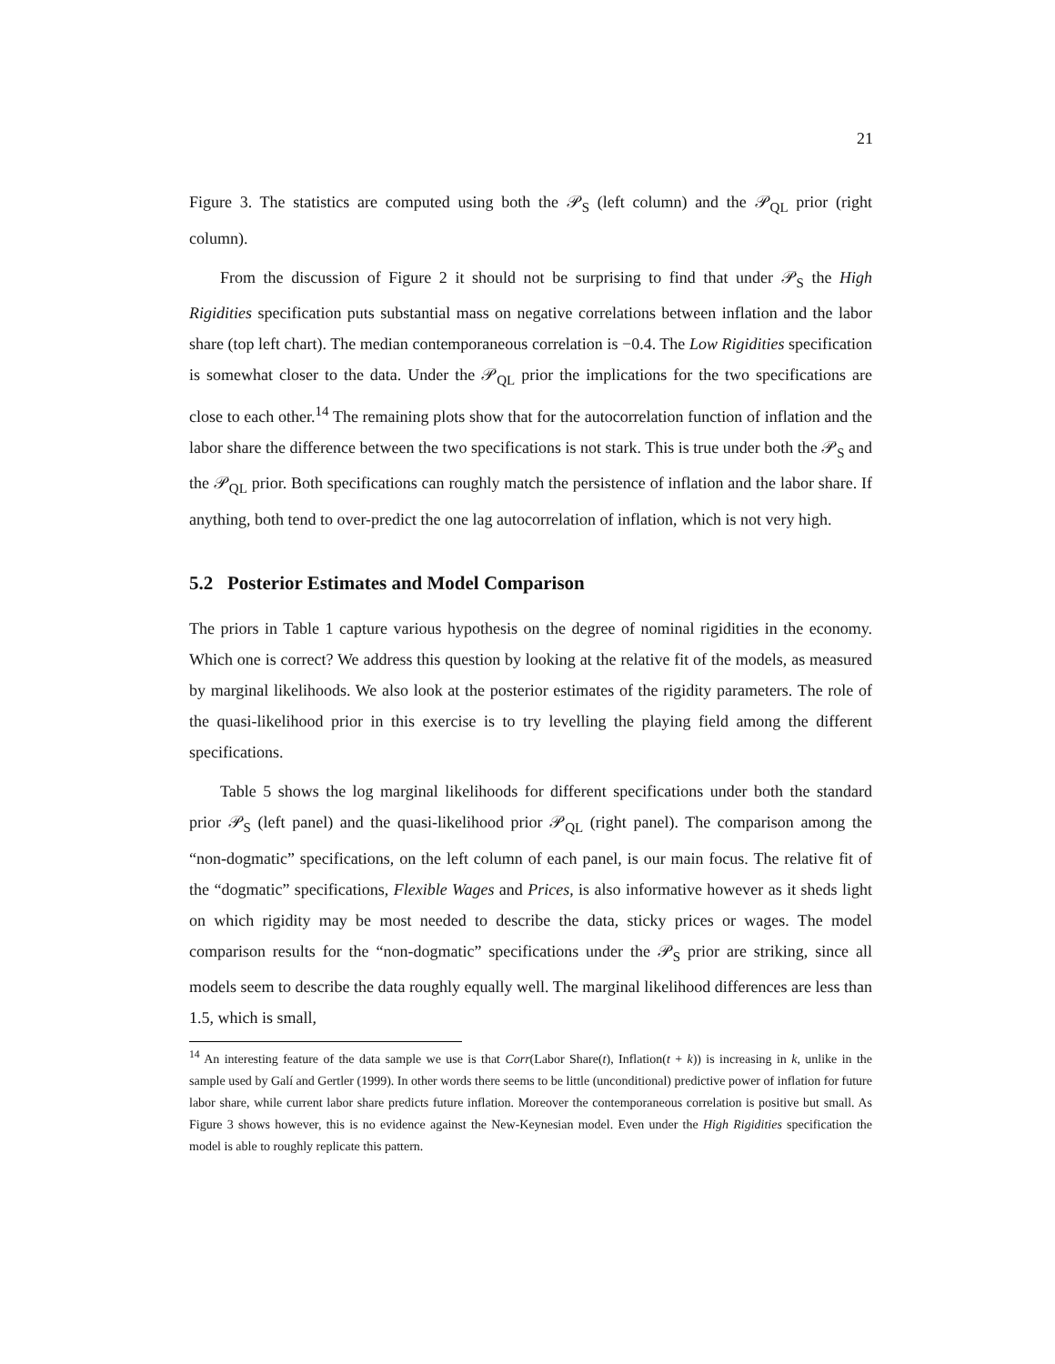21
Figure 3. The statistics are computed using both the 𝒫<sub>S</sub> (left column) and the 𝒫<sub>QL</sub> prior (right column).
From the discussion of Figure 2 it should not be surprising to find that under 𝒫<sub>S</sub> the High Rigidities specification puts substantial mass on negative correlations between inflation and the labor share (top left chart). The median contemporaneous correlation is −0.4. The Low Rigidities specification is somewhat closer to the data. Under the 𝒫<sub>QL</sub> prior the implications for the two specifications are close to each other.<sup>14</sup> The remaining plots show that for the autocorrelation function of inflation and the labor share the difference between the two specifications is not stark. This is true under both the 𝒫<sub>S</sub> and the 𝒫<sub>QL</sub> prior. Both specifications can roughly match the persistence of inflation and the labor share. If anything, both tend to over-predict the one lag autocorrelation of inflation, which is not very high.
5.2 Posterior Estimates and Model Comparison
The priors in Table 1 capture various hypothesis on the degree of nominal rigidities in the economy. Which one is correct? We address this question by looking at the relative fit of the models, as measured by marginal likelihoods. We also look at the posterior estimates of the rigidity parameters. The role of the quasi-likelihood prior in this exercise is to try levelling the playing field among the different specifications.
Table 5 shows the log marginal likelihoods for different specifications under both the standard prior 𝒫<sub>S</sub> (left panel) and the quasi-likelihood prior 𝒫<sub>QL</sub> (right panel). The comparison among the “non-dogmatic” specifications, on the left column of each panel, is our main focus. The relative fit of the “dogmatic” specifications, Flexible Wages and Prices, is also informative however as it sheds light on which rigidity may be most needed to describe the data, sticky prices or wages. The model comparison results for the “non-dogmatic” specifications under the 𝒫<sub>S</sub> prior are striking, since all models seem to describe the data roughly equally well. The marginal likelihood differences are less than 1.5, which is small,
<sup>14</sup> An interesting feature of the data sample we use is that Corr(Labor Share(t), Inflation(t + k)) is increasing in k, unlike in the sample used by Galí and Gertler (1999). In other words there seems to be little (unconditional) predictive power of inflation for future labor share, while current labor share predicts future inflation. Moreover the contemporaneous correlation is positive but small. As Figure 3 shows however, this is no evidence against the New-Keynesian model. Even under the High Rigidities specification the model is able to roughly replicate this pattern.